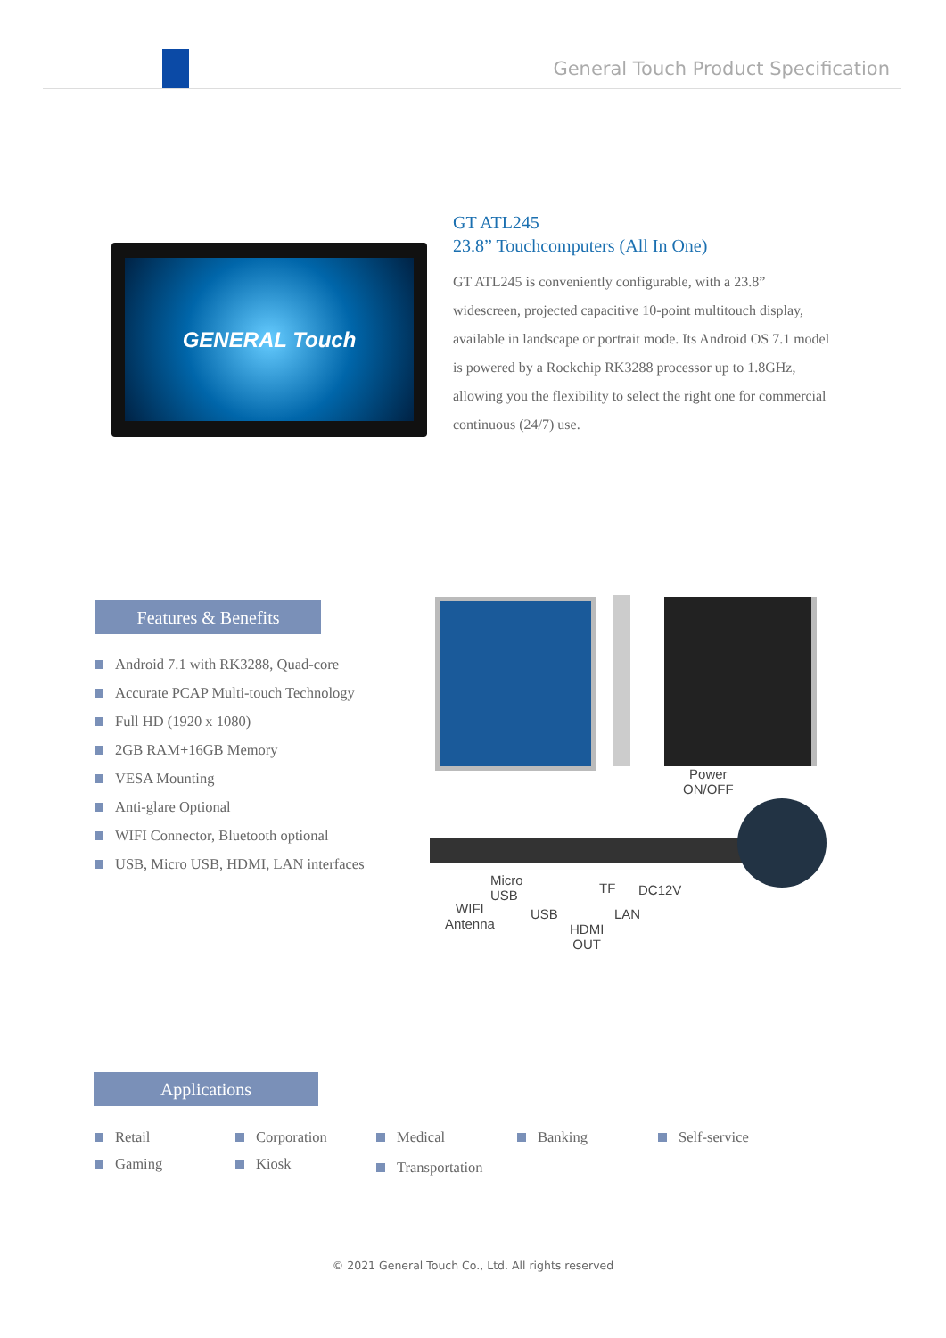General Touch Product Specification
GENERAL Touch
GT ATL245
23.8” Touchcomputers (All In One)
GT ATL245 is conveniently configurable, with a 23.8” widescreen, projected capacitive 10-point multitouch display, available in landscape or portrait mode. Its Android OS 7.1 model is powered by a Rockchip RK3288 processor up to 1.8GHz, allowing you the flexibility to select the right one for commercial continuous (24/7) use.
Features & Benefits
Android 7.1 with RK3288, Quad-core
Accurate PCAP Multi-touch Technology
Full HD (1920 x 1080)
2GB RAM+16GB Memory
VESA Mounting
Anti-glare Optional
WIFI Connector, Bluetooth optional
USB, Micro USB, HDMI, LAN interfaces
Power
ON/OFF
Micro
USB
TF DC12V
WIFI
Antenna
USB LAN
HDMI
OUT
Applications
Retail
Corporation
Medical
Banking
Self-service
Gaming
Kiosk
Transportation
© 2021 General Touch Co., Ltd. All rights reserved